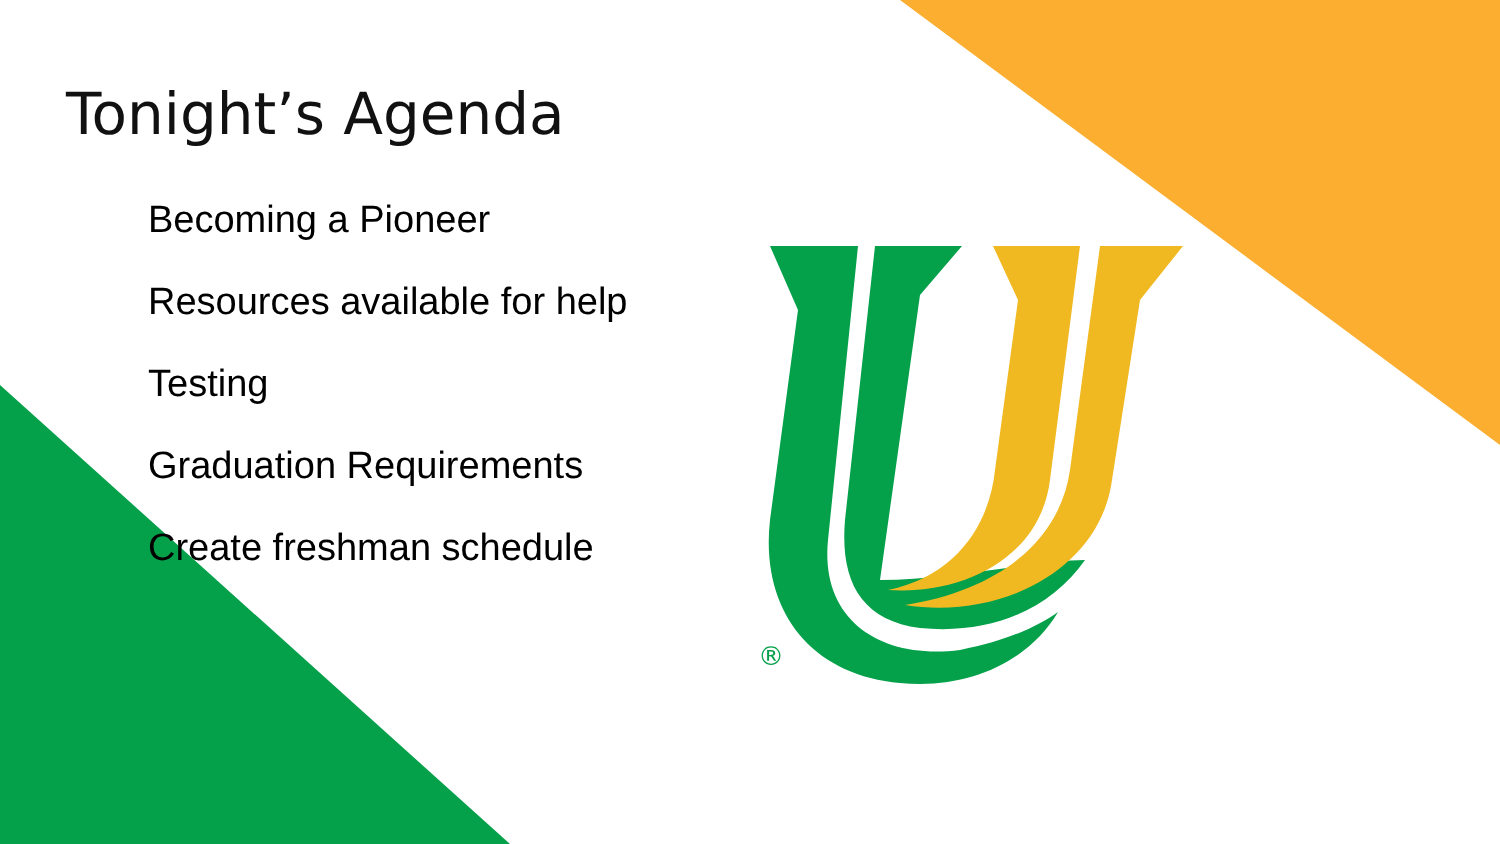®
Tonight’s Agenda
Becoming a Pioneer
Resources available for help
Testing
Graduation Requirements
Create freshman schedule